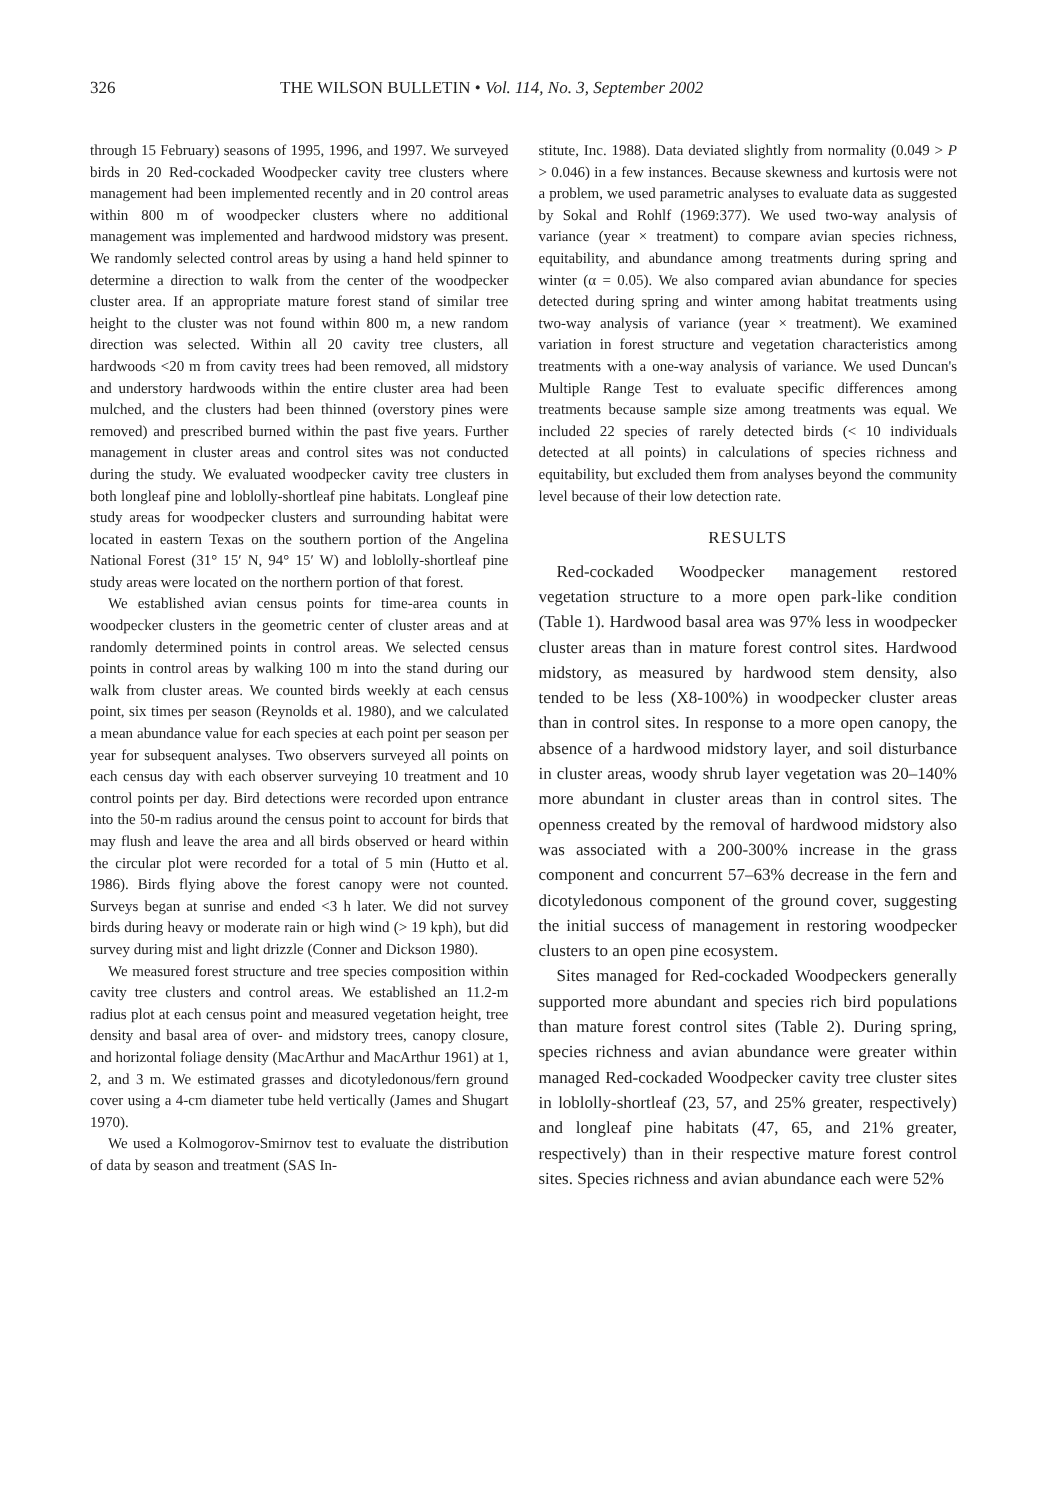326 THE WILSON BULLETIN • Vol. 114, No. 3, September 2002
through 15 February) seasons of 1995, 1996, and 1997. We surveyed birds in 20 Red-cockaded Woodpecker cavity tree clusters where management had been implemented recently and in 20 control areas within 800 m of woodpecker clusters where no additional management was implemented and hardwood midstory was present. We randomly selected control areas by using a hand held spinner to determine a direction to walk from the center of the woodpecker cluster area. If an appropriate mature forest stand of similar tree height to the cluster was not found within 800 m, a new random direction was selected. Within all 20 cavity tree clusters, all hardwoods <20 m from cavity trees had been removed, all midstory and understory hardwoods within the entire cluster area had been mulched, and the clusters had been thinned (overstory pines were removed) and prescribed burned within the past five years. Further management in cluster areas and control sites was not conducted during the study. We evaluated woodpecker cavity tree clusters in both longleaf pine and loblolly-shortleaf pine habitats. Longleaf pine study areas for woodpecker clusters and surrounding habitat were located in eastern Texas on the southern portion of the Angelina National Forest (31° 15′ N, 94° 15′ W) and loblolly-shortleaf pine study areas were located on the northern portion of that forest.
We established avian census points for time-area counts in woodpecker clusters in the geometric center of cluster areas and at randomly determined points in control areas. We selected census points in control areas by walking 100 m into the stand during our walk from cluster areas. We counted birds weekly at each census point, six times per season (Reynolds et al. 1980), and we calculated a mean abundance value for each species at each point per season per year for subsequent analyses. Two observers surveyed all points on each census day with each observer surveying 10 treatment and 10 control points per day. Bird detections were recorded upon entrance into the 50-m radius around the census point to account for birds that may flush and leave the area and all birds observed or heard within the circular plot were recorded for a total of 5 min (Hutto et al. 1986). Birds flying above the forest canopy were not counted. Surveys began at sunrise and ended <3 h later. We did not survey birds during heavy or moderate rain or high wind (> 19 kph), but did survey during mist and light drizzle (Conner and Dickson 1980).
We measured forest structure and tree species composition within cavity tree clusters and control areas. We established an 11.2-m radius plot at each census point and measured vegetation height, tree density and basal area of over- and midstory trees, canopy closure, and horizontal foliage density (MacArthur and MacArthur 1961) at 1, 2, and 3 m. We estimated grasses and dicotyledonous/fern ground cover using a 4-cm diameter tube held vertically (James and Shugart 1970).
We used a Kolmogorov-Smirnov test to evaluate the distribution of data by season and treatment (SAS In-
stitute, Inc. 1988). Data deviated slightly from normality (0.049 > P > 0.046) in a few instances. Because skewness and kurtosis were not a problem, we used parametric analyses to evaluate data as suggested by Sokal and Rohlf (1969:377). We used two-way analysis of variance (year × treatment) to compare avian species richness, equitability, and abundance among treatments during spring and winter (α = 0.05). We also compared avian abundance for species detected during spring and winter among habitat treatments using two-way analysis of variance (year × treatment). We examined variation in forest structure and vegetation characteristics among treatments with a one-way analysis of variance. We used Duncan's Multiple Range Test to evaluate specific differences among treatments because sample size among treatments was equal. We included 22 species of rarely detected birds (< 10 individuals detected at all points) in calculations of species richness and equitability, but excluded them from analyses beyond the community level because of their low detection rate.
RESULTS
Red-cockaded Woodpecker management restored vegetation structure to a more open park-like condition (Table 1). Hardwood basal area was 97% less in woodpecker cluster areas than in mature forest control sites. Hardwood midstory, as measured by hardwood stem density, also tended to be less (X8-100%) in woodpecker cluster areas than in control sites. In response to a more open canopy, the absence of a hardwood midstory layer, and soil disturbance in cluster areas, woody shrub layer vegetation was 20–140% more abundant in cluster areas than in control sites. The openness created by the removal of hardwood midstory also was associated with a 200-300% increase in the grass component and concurrent 57–63% decrease in the fern and dicotyledonous component of the ground cover, suggesting the initial success of management in restoring woodpecker clusters to an open pine ecosystem.
Sites managed for Red-cockaded Woodpeckers generally supported more abundant and species rich bird populations than mature forest control sites (Table 2). During spring, species richness and avian abundance were greater within managed Red-cockaded Woodpecker cavity tree cluster sites in loblolly-shortleaf (23, 57, and 25% greater, respectively) and longleaf pine habitats (47, 65, and 21% greater, respectively) than in their respective mature forest control sites. Species richness and avian abundance each were 52%